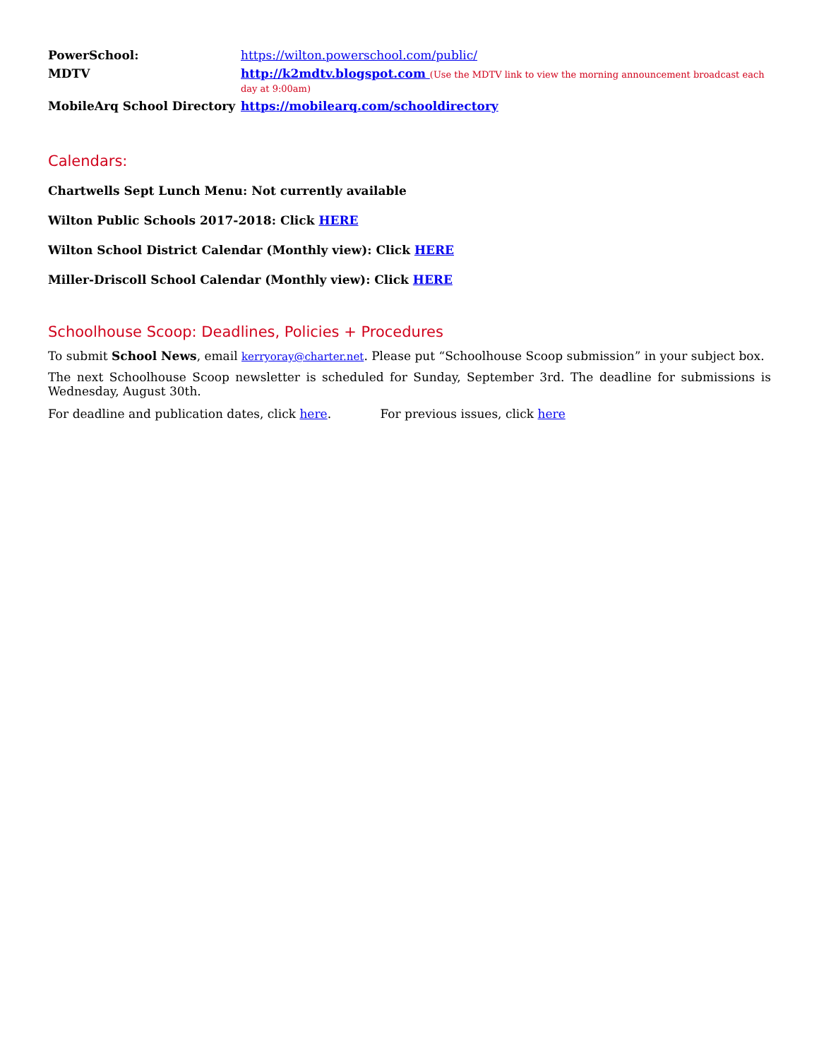| PowerSchool: | https://wilton.powerschool.com/public/ |
| MDTV | http://k2mdtv.blogspot.com (Use the MDTV link to view the morning announcement broadcast each day at 9:00am) |
| MobileArq School Directory | https://mobilearq.com/schooldirectory |
Calendars:
Chartwells Sept Lunch Menu: Not currently available
Wilton Public Schools 2017-2018: Click HERE
Wilton School District Calendar (Monthly view): Click HERE
Miller-Driscoll School Calendar (Monthly view): Click HERE
Schoolhouse Scoop: Deadlines, Policies + Procedures
To submit School News, email kerryoray@charter.net. Please put “Schoolhouse Scoop submission” in your subject box.
The next Schoolhouse Scoop newsletter is scheduled for Sunday, September 3rd. The deadline for submissions is Wednesday, August 30th.
For deadline and publication dates, click here. For previous issues, click here